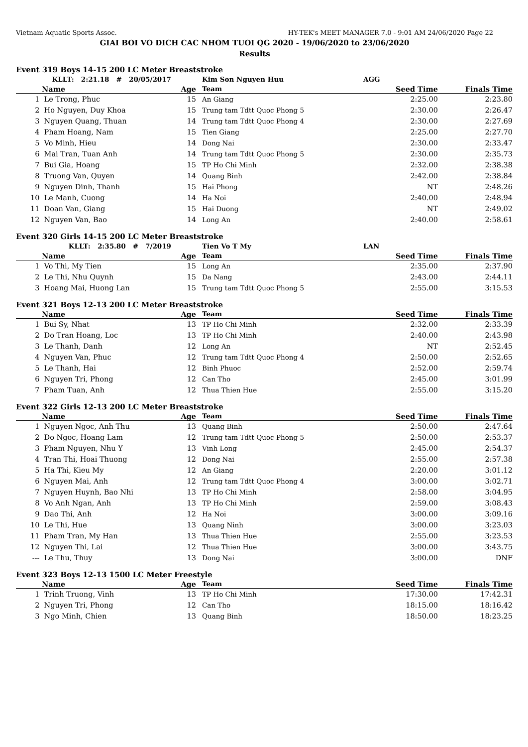Vietnam Aquatic Sports Assoc. HY-TEK's MEET MANAGER 7.0 - 9:01 AM 24/06/2020 Page 22
GIAI BOI VO DICH CAC NHOM TUOI QG 2020 - 19/06/2020 to 23/06/2020
Results
Event 319 Boys 14-15 200 LC Meter Breaststroke
| | KLLT: 2:21.18 # 20/05/2017 | | Kim Son Nguyen Huu | | AGG | |
| | Name | Age | Team | Seed Time | | Finals Time |
| 1 | Le Trong, Phuc | 15 | An Giang | 2:25.00 | | 2:23.80 |
| 2 | Ho Nguyen, Duy Khoa | 15 | Trung tam Tdtt Quoc Phong 5 | 2:30.00 | | 2:26.47 |
| 3 | Nguyen Quang, Thuan | 14 | Trung tam Tdtt Quoc Phong 4 | 2:30.00 | | 2:27.69 |
| 4 | Pham Hoang, Nam | 15 | Tien Giang | 2:25.00 | | 2:27.70 |
| 5 | Vo Minh, Hieu | 14 | Dong Nai | 2:30.00 | | 2:33.47 |
| 6 | Mai Tran, Tuan Anh | 14 | Trung tam Tdtt Quoc Phong 5 | 2:30.00 | | 2:35.73 |
| 7 | Bui Gia, Hoang | 15 | TP Ho Chi Minh | 2:32.00 | | 2:38.38 |
| 8 | Truong Van, Quyen | 14 | Quang Binh | 2:42.00 | | 2:38.84 |
| 9 | Nguyen Dinh, Thanh | 15 | Hai Phong | NT | | 2:48.26 |
| 10 | Le Manh, Cuong | 14 | Ha Noi | 2:40.00 | | 2:48.94 |
| 11 | Doan Van, Giang | 15 | Hai Duong | NT | | 2:49.02 |
| 12 | Nguyen Van, Bao | 14 | Long An | 2:40.00 | | 2:58.61 |
Event 320 Girls 14-15 200 LC Meter Breaststroke
| | KLLT: 2:35.80 # 7/2019 | | Tien Vo T My | | LAN | |
| | Name | Age | Team | Seed Time | | Finals Time |
| 1 | Vo Thi, My Tien | 15 | Long An | 2:35.00 | | 2:37.90 |
| 2 | Le Thi, Nhu Quynh | 15 | Da Nang | 2:43.00 | | 2:44.11 |
| 3 | Hoang Mai, Huong Lan | 15 | Trung tam Tdtt Quoc Phong 5 | 2:55.00 | | 3:15.53 |
Event 321 Boys 12-13 200 LC Meter Breaststroke
| | Name | Age | Team | Seed Time | Finals Time |
| --- | --- | --- | --- | --- | --- |
| 1 | Bui Sy, Nhat | 13 | TP Ho Chi Minh | 2:32.00 | 2:33.39 |
| 2 | Do Tran Hoang, Loc | 13 | TP Ho Chi Minh | 2:40.00 | 2:43.98 |
| 3 | Le Thanh, Danh | 12 | Long An | NT | 2:52.45 |
| 4 | Nguyen Van, Phuc | 12 | Trung tam Tdtt Quoc Phong 4 | 2:50.00 | 2:52.65 |
| 5 | Le Thanh, Hai | 12 | Binh Phuoc | 2:52.00 | 2:59.74 |
| 6 | Nguyen Tri, Phong | 12 | Can Tho | 2:45.00 | 3:01.99 |
| 7 | Pham Tuan, Anh | 12 | Thua Thien Hue | 2:55.00 | 3:15.20 |
Event 322 Girls 12-13 200 LC Meter Breaststroke
| | Name | Age | Team | Seed Time | Finals Time |
| --- | --- | --- | --- | --- | --- |
| 1 | Nguyen Ngoc, Anh Thu | 13 | Quang Binh | 2:50.00 | 2:47.64 |
| 2 | Do Ngoc, Hoang Lam | 12 | Trung tam Tdtt Quoc Phong 5 | 2:50.00 | 2:53.37 |
| 3 | Pham Nguyen, Nhu Y | 13 | Vinh Long | 2:45.00 | 2:54.37 |
| 4 | Tran Thi, Hoai Thuong | 12 | Dong Nai | 2:55.00 | 2:57.38 |
| 5 | Ha Thi, Kieu My | 12 | An Giang | 2:20.00 | 3:01.12 |
| 6 | Nguyen Mai, Anh | 12 | Trung tam Tdtt Quoc Phong 4 | 3:00.00 | 3:02.71 |
| 7 | Nguyen Huynh, Bao Nhi | 13 | TP Ho Chi Minh | 2:58.00 | 3:04.95 |
| 8 | Vo Anh Ngan, Anh | 13 | TP Ho Chi Minh | 2:59.00 | 3:08.43 |
| 9 | Dao Thi, Anh | 12 | Ha Noi | 3:00.00 | 3:09.16 |
| 10 | Le Thi, Hue | 13 | Quang Ninh | 3:00.00 | 3:23.03 |
| 11 | Pham Tran, My Han | 13 | Thua Thien Hue | 2:55.00 | 3:23.53 |
| 12 | Nguyen Thi, Lai | 12 | Thua Thien Hue | 3:00.00 | 3:43.75 |
| --- | Le Thu, Thuy | 13 | Dong Nai | 3:00.00 | DNF |
Event 323 Boys 12-13 1500 LC Meter Freestyle
| | Name | Age | Team | Seed Time | Finals Time |
| --- | --- | --- | --- | --- | --- |
| 1 | Trinh Truong, Vinh | 13 | TP Ho Chi Minh | 17:30.00 | 17:42.31 |
| 2 | Nguyen Tri, Phong | 12 | Can Tho | 18:15.00 | 18:16.42 |
| 3 | Ngo Minh, Chien | 13 | Quang Binh | 18:50.00 | 18:23.25 |